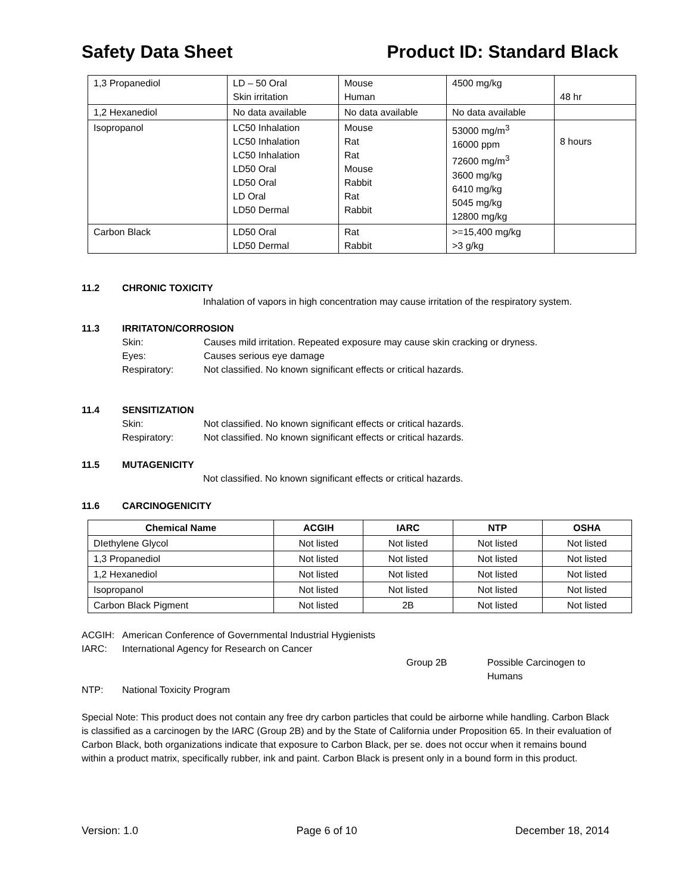Safety Data Sheet Product ID: Standard Black
| 1,3 Propanediol | LD – 50 Oral Skin irritation | Mouse Human | 4500 mg/kg | 48 hr |
| 1,2 Hexanediol | No data available | No data available | No data available | |
| Isopropanol | LC50 Inhalation LC50 Inhalation LC50 Inhalation LD50 Oral LD50 Oral LD Oral LD50 Dermal | Mouse Rat Rat Mouse Rabbit Rat Rabbit | 53000 mg/m<sup>3</sup> 16000 ppm 72600 mg/m<sup>3</sup> 3600 mg/kg 6410 mg/kg 5045 mg/kg 12800 mg/kg | 8 hours |
| Carbon Black | LD50 Oral LD50 Dermal | Rat Rabbit | >=15,400 mg/kg >3 g/kg | |
11.2 CHRONIC TOXICITY
Inhalation of vapors in high concentration may cause irritation of the respiratory system.
11.3 IRRITATON/CORROSION
Skin: Causes mild irritation. Repeated exposure may cause skin cracking or dryness.
Eyes: Causes serious eye damage
Respiratory: Not classified. No known significant effects or critical hazards.
11.4 SENSITIZATION
Skin: Not classified. No known significant effects or critical hazards.
Respiratory: Not classified. No known significant effects or critical hazards.
11.5 MUTAGENICITY
Not classified. No known significant effects or critical hazards.
11.6 CARCINOGENICITY
| Chemical Name | ACGIH | IARC | NTP | OSHA |
| --- | --- | --- | --- | --- |
| DIethylene Glycol | Not listed | Not listed | Not listed | Not listed |
| 1,3 Propanediol | Not listed | Not listed | Not listed | Not listed |
| 1,2 Hexanediol | Not listed | Not listed | Not listed | Not listed |
| Isopropanol | Not listed | Not listed | Not listed | Not listed |
| Carbon Black Pigment | Not listed | 2B | Not listed | Not listed |
ACGIH: American Conference of Governmental Industrial Hygienists
IARC: International Agency for Research on Cancer
Group 2B Possible Carcinogen to Humans
NTP: National Toxicity Program
Special Note: This product does not contain any free dry carbon particles that could be airborne while handling. Carbon Black is classified as a carcinogen by the IARC (Group 2B) and by the State of California under Proposition 65. In their evaluation of Carbon Black, both organizations indicate that exposure to Carbon Black, per se. does not occur when it remains bound within a product matrix, specifically rubber, ink and paint. Carbon Black is present only in a bound form in this product.
Version: 1.0 Page 6 of 10 December 18, 2014